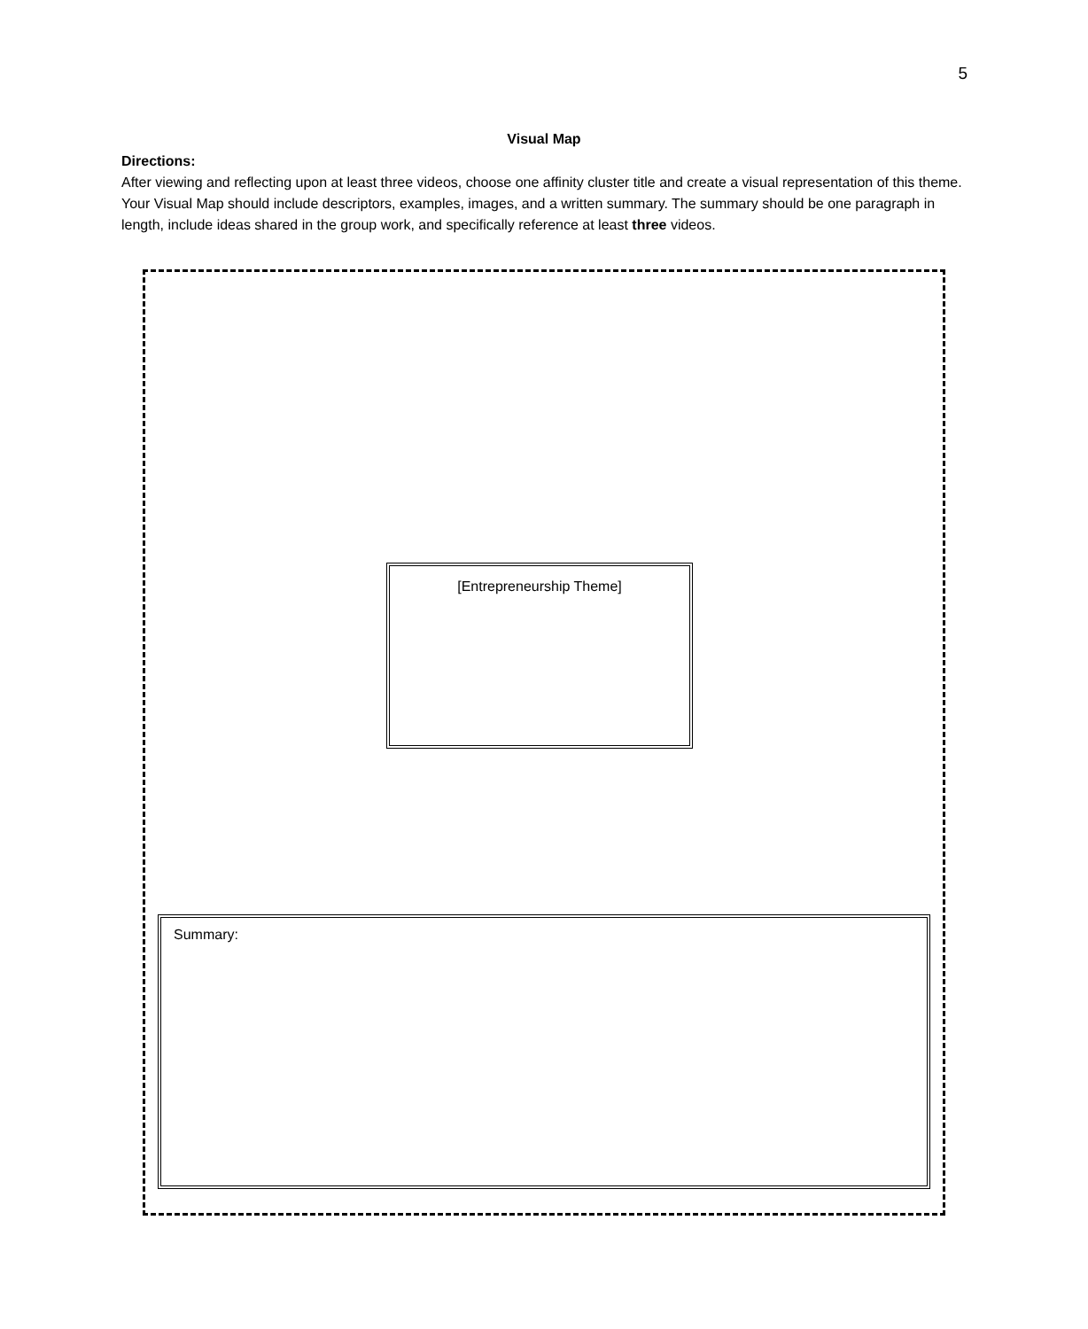5
Visual Map
Directions:
After viewing and reflecting upon at least three videos, choose one affinity cluster title and create a visual representation of this theme. Your Visual Map should include descriptors, examples, images, and a written summary. The summary should be one paragraph in length, include ideas shared in the group work, and specifically reference at least three videos.
[Entrepreneurship Theme]
Summary: